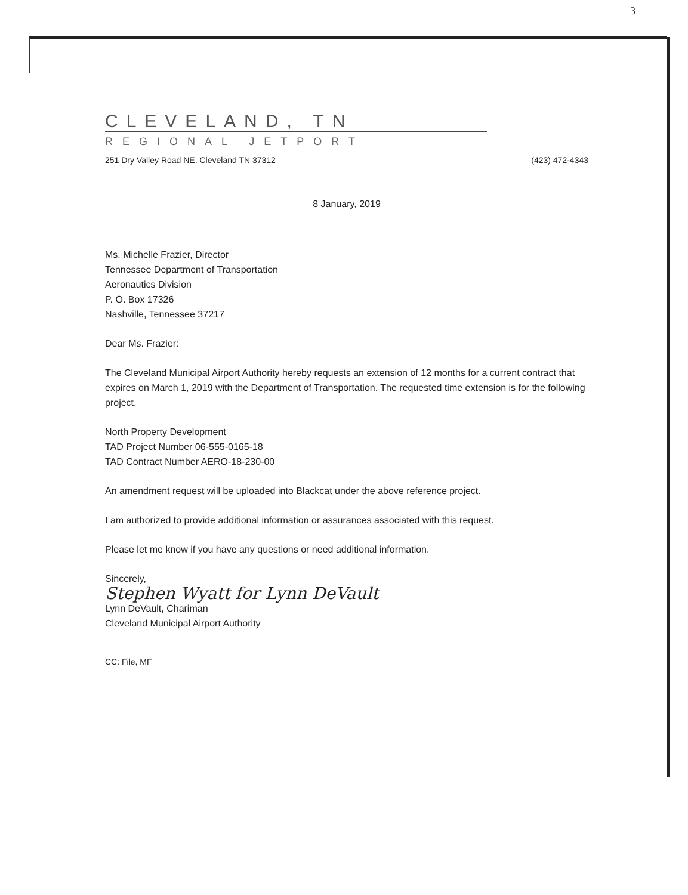3
CLEVELAND, TN
REGIONAL JETPORT
251 Dry Valley Road NE, Cleveland TN 37312 (423) 472-4343
8 January, 2019
Ms. Michelle Frazier, Director
Tennessee Department of Transportation
Aeronautics Division
P. O. Box 17326
Nashville, Tennessee 37217
Dear Ms. Frazier:
The Cleveland Municipal Airport Authority hereby requests an extension of 12 months for a current contract that expires on March 1, 2019 with the Department of Transportation. The requested time extension is for the following project.
North Property Development
TAD Project Number 06-555-0165-18
TAD Contract Number AERO-18-230-00
An amendment request will be uploaded into Blackcat under the above reference project.
I am authorized to provide additional information or assurances associated with this request.
Please let me know if you have any questions or need additional information.
Sincerely,
Stephen Wyatt for Lynn DeVault
Lynn DeVault, Chariman
Cleveland Municipal Airport Authority
CC: File, MF